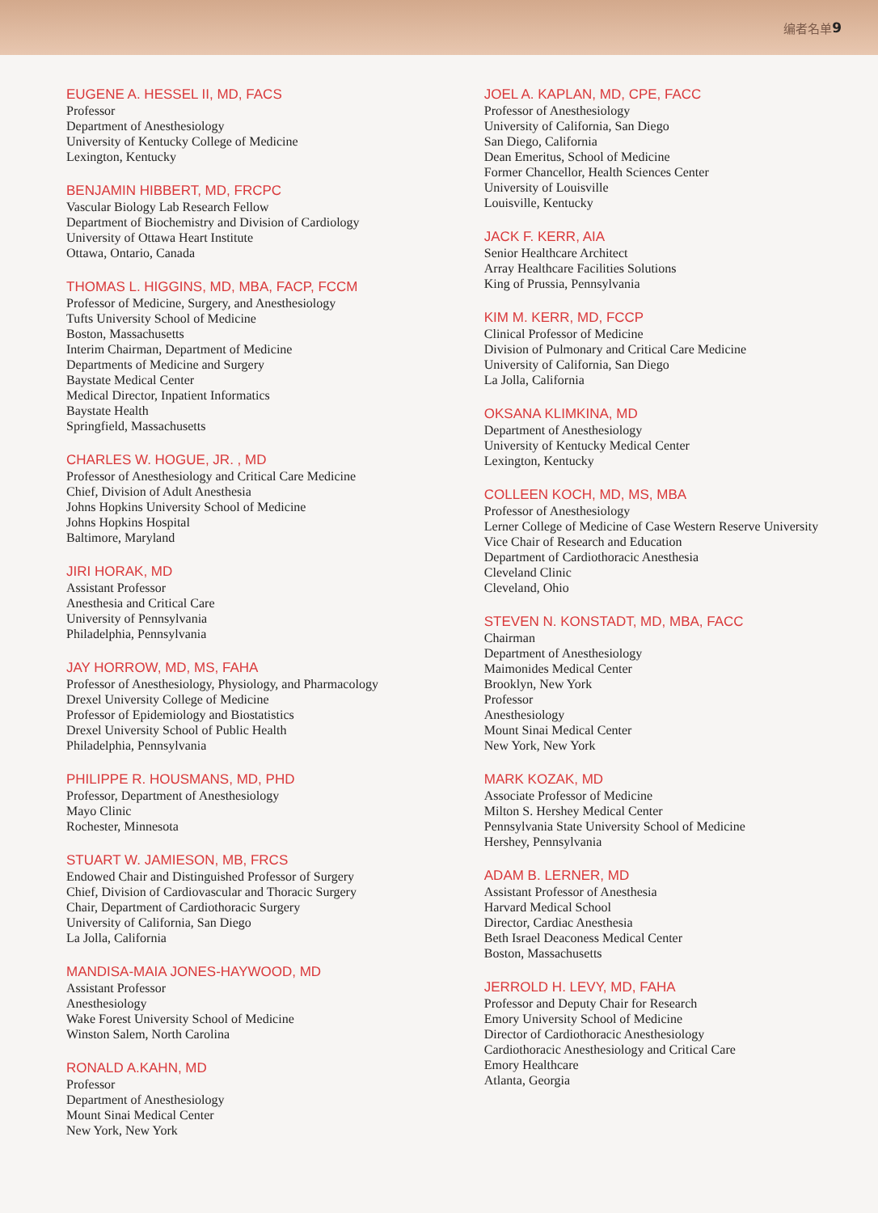编者名单 9
EUGENE A. HESSEL II, MD, FACS
Professor
Department of Anesthesiology
University of Kentucky College of Medicine
Lexington, Kentucky
BENJAMIN HIBBERT, MD, FRCPC
Vascular Biology Lab Research Fellow
Department of Biochemistry and Division of Cardiology
University of Ottawa Heart Institute
Ottawa, Ontario, Canada
THOMAS L. HIGGINS, MD, MBA, FACP, FCCM
Professor of Medicine, Surgery, and Anesthesiology
Tufts University School of Medicine
Boston, Massachusetts
Interim Chairman, Department of Medicine
Departments of Medicine and Surgery
Baystate Medical Center
Medical Director, Inpatient Informatics
Baystate Health
Springfield, Massachusetts
CHARLES W. HOGUE, JR. , MD
Professor of Anesthesiology and Critical Care Medicine
Chief, Division of Adult Anesthesia
Johns Hopkins University School of Medicine
Johns Hopkins Hospital
Baltimore, Maryland
JIRI HORAK, MD
Assistant Professor
Anesthesia and Critical Care
University of Pennsylvania
Philadelphia, Pennsylvania
JAY HORROW, MD, MS, FAHA
Professor of Anesthesiology, Physiology, and Pharmacology
Drexel University College of Medicine
Professor of Epidemiology and Biostatistics
Drexel University School of Public Health
Philadelphia, Pennsylvania
PHILIPPE R. HOUSMANS, MD, PHD
Professor, Department of Anesthesiology
Mayo Clinic
Rochester, Minnesota
STUART W. JAMIESON, MB, FRCS
Endowed Chair and Distinguished Professor of Surgery
Chief, Division of Cardiovascular and Thoracic Surgery
Chair, Department of Cardiothoracic Surgery
University of California, San Diego
La Jolla, California
MANDISA-MAIA JONES-HAYWOOD, MD
Assistant Professor
Anesthesiology
Wake Forest University School of Medicine
Winston Salem, North Carolina
RONALD A.KAHN, MD
Professor
Department of Anesthesiology
Mount Sinai Medical Center
New York, New York
JOEL A. KAPLAN, MD, CPE, FACC
Professor of Anesthesiology
University of California, San Diego
San Diego, California
Dean Emeritus, School of Medicine
Former Chancellor, Health Sciences Center
University of Louisville
Louisville, Kentucky
JACK F. KERR, AIA
Senior Healthcare Architect
Array Healthcare Facilities Solutions
King of Prussia, Pennsylvania
KIM M. KERR, MD, FCCP
Clinical Professor of Medicine
Division of Pulmonary and Critical Care Medicine
University of California, San Diego
La Jolla, California
OKSANA KLIMKINA, MD
Department of Anesthesiology
University of Kentucky Medical Center
Lexington, Kentucky
COLLEEN KOCH, MD, MS, MBA
Professor of Anesthesiology
Lerner College of Medicine of Case Western Reserve University
Vice Chair of Research and Education
Department of Cardiothoracic Anesthesia
Cleveland Clinic
Cleveland, Ohio
STEVEN N. KONSTADT, MD, MBA, FACC
Chairman
Department of Anesthesiology
Maimonides Medical Center
Brooklyn, New York
Professor
Anesthesiology
Mount Sinai Medical Center
New York, New York
MARK KOZAK, MD
Associate Professor of Medicine
Milton S. Hershey Medical Center
Pennsylvania State University School of Medicine
Hershey, Pennsylvania
ADAM B. LERNER, MD
Assistant Professor of Anesthesia
Harvard Medical School
Director, Cardiac Anesthesia
Beth Israel Deaconess Medical Center
Boston, Massachusetts
JERROLD H. LEVY, MD, FAHA
Professor and Deputy Chair for Research
Emory University School of Medicine
Director of Cardiothoracic Anesthesiology
Cardiothoracic Anesthesiology and Critical Care
Emory Healthcare
Atlanta, Georgia